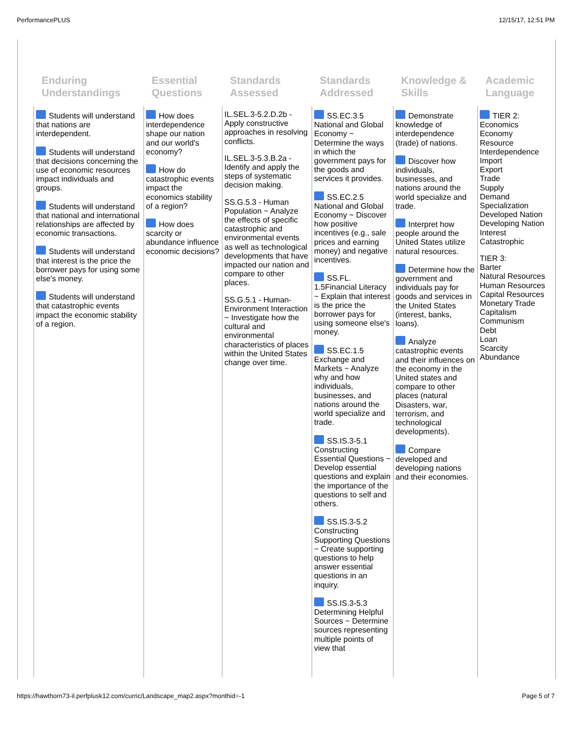PerformancePLUS 12/15/17, 12:51 PM
| Enduring Understandings | Essential Questions | Standards Assessed | Standards Addressed | Knowledge & Skills | Academic Language |
| --- | --- | --- | --- | --- | --- |
| Students will understand that nations are interdependent. Students will understand that decisions concerning the use of economic resources impact individuals and groups. Students will understand that national and international relationships are affected by economic transactions. Students will understand that interest is the price the borrower pays for using some else's money. Students will understand that catastrophic events impact the economic stability of a region. | How does interdependence shape our nation and our world's economy? How do catastrophic events impact the economics stability of a region? How does scarcity or abundance influence economic decisions? | IL.SEL.3-5.2.D.2b - Apply constructive approaches in resolving conflicts. IL.SEL.3-5.3.B.2a - Identify and apply the steps of systematic decision making. SS.G.5.3 - Human Population ~ Analyze the effects of specific catastrophic and environmental events as well as technological developments that have impacted our nation and compare to other places. SS.G.5.1 - Human-Environment Interaction ~ Investigate how the cultural and environmental characteristics of places within the United States change over time. | SS.EC.3.5 National and Global Economy ~ Determine the ways in which the government pays for the goods and services it provides. SS.EC.2.5 National and Global Economy ~ Discover how positive incentives (e.g., sale prices and earning money) and negative incentives. SS.FL. 1.5Financial Literacy ~ Explain that interest is the price the borrower pays for using someone else's money. SS.EC.1.5 Exchange and Markets ~ Analyze why and how individuals, businesses, and nations around the world specialize and trade. SS.IS.3-5.1 Constructing Essential Questions ~ Develop essential questions and explain the importance of the questions to self and others. SS.IS.3-5.2 Constructing Supporting Questions ~ Create supporting questions to help answer essential questions in an inquiry. SS.IS.3-5.3 Determining Helpful Sources ~ Determine sources representing multiple points of view that | Demonstrate knowledge of interdependence (trade) of nations. Discover how individuals, businesses, and nations around the world specialize and trade. Interpret how people around the United States utilize natural resources. Determine how the government and individuals pay for goods and services in the United States (interest, banks, loans). Analyze catastrophic events and their influences on the economy in the United states and compare to other places (natural Disasters, war, terrorism, and technological developments). Compare developed and developing nations and their economies. | TIER 2: Economics Economy Resource Interdependence Import Export Trade Supply Demand Specialization Developed Nation Developing Nation Interest Catastrophic TIER 3: Barter Natural Resources Human Resources Capital Resources Monetary Trade Capitalism Communism Debt Loan Scarcity Abundance |
https://hawthorn73-il.perfplusk12.com/curric/Landscape_map2.aspx?monthid=-1 Page 5 of 7